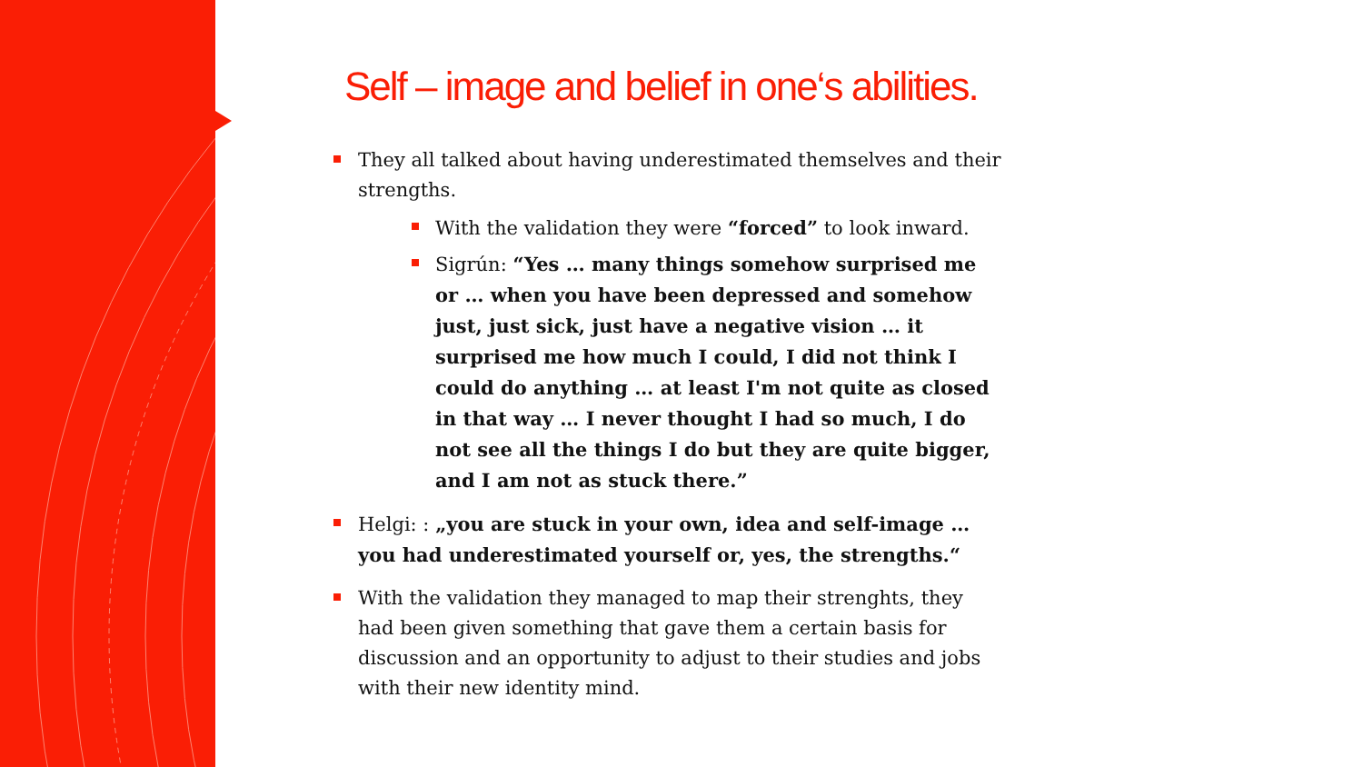Self – image and belief in one‘s abilities.
They all talked about having underestimated themselves and their strengths.
With the validation they were “forced” to look inward.
Sigrún: “Yes … many things somehow surprised me or … when you have been depressed and somehow just, just sick, just have a negative vision … it surprised me how much I could, I did not think I could do anything … at least I'm not quite as closed in that way … I never thought I had so much, I do not see all the things I do but they are quite bigger, and I am not as stuck there.”
Helgi: : „you are stuck in your own, idea and self-image … you had underestimated yourself or, yes, the strengths.“
With the validation they managed to map their strenghts, they had been given something that gave them a certain basis for discussion and an opportunity to adjust to their studies and jobs with their new identity mind.